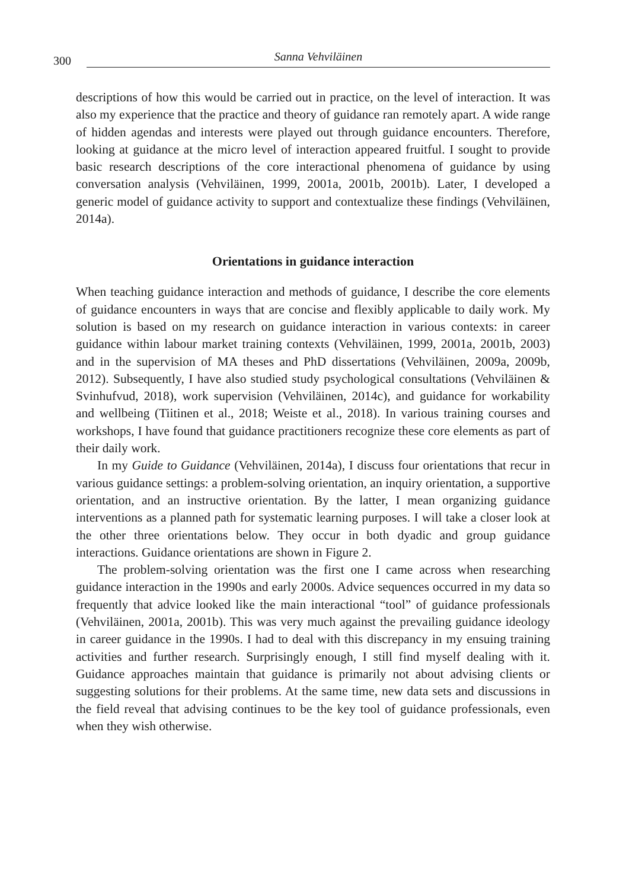300 Sanna Vehviläinen
descriptions of how this would be carried out in practice, on the level of interaction. It was also my experience that the practice and theory of guidance ran remotely apart. A wide range of hidden agendas and interests were played out through guidance encounters. Therefore, looking at guidance at the micro level of interaction appeared fruitful. I sought to provide basic research descriptions of the core interactional phenomena of guidance by using conversation analysis (Vehviläinen, 1999, 2001a, 2001b, 2001b). Later, I developed a generic model of guidance activity to support and contextualize these findings (Vehviläinen, 2014a).
Orientations in guidance interaction
When teaching guidance interaction and methods of guidance, I describe the core elements of guidance encounters in ways that are concise and flexibly applicable to daily work. My solution is based on my research on guidance interaction in various contexts: in career guidance within labour market training contexts (Vehviläinen, 1999, 2001a, 2001b, 2003) and in the supervision of MA theses and PhD dissertations (Vehviläinen, 2009a, 2009b, 2012). Subsequently, I have also studied study psychological consultations (Vehviläinen & Svinhufvud, 2018), work supervision (Vehviläinen, 2014c), and guidance for workability and wellbeing (Tiitinen et al., 2018; Weiste et al., 2018). In various training courses and workshops, I have found that guidance practitioners recognize these core elements as part of their daily work.
In my Guide to Guidance (Vehviläinen, 2014a), I discuss four orientations that recur in various guidance settings: a problem-solving orientation, an inquiry orientation, a supportive orientation, and an instructive orientation. By the latter, I mean organizing guidance interventions as a planned path for systematic learning purposes. I will take a closer look at the other three orientations below. They occur in both dyadic and group guidance interactions. Guidance orientations are shown in Figure 2.
The problem-solving orientation was the first one I came across when researching guidance interaction in the 1990s and early 2000s. Advice sequences occurred in my data so frequently that advice looked like the main interactional “tool” of guidance professionals (Vehviläinen, 2001a, 2001b). This was very much against the prevailing guidance ideology in career guidance in the 1990s. I had to deal with this discrepancy in my ensuing training activities and further research. Surprisingly enough, I still find myself dealing with it. Guidance approaches maintain that guidance is primarily not about advising clients or suggesting solutions for their problems. At the same time, new data sets and discussions in the field reveal that advising continues to be the key tool of guidance professionals, even when they wish otherwise.